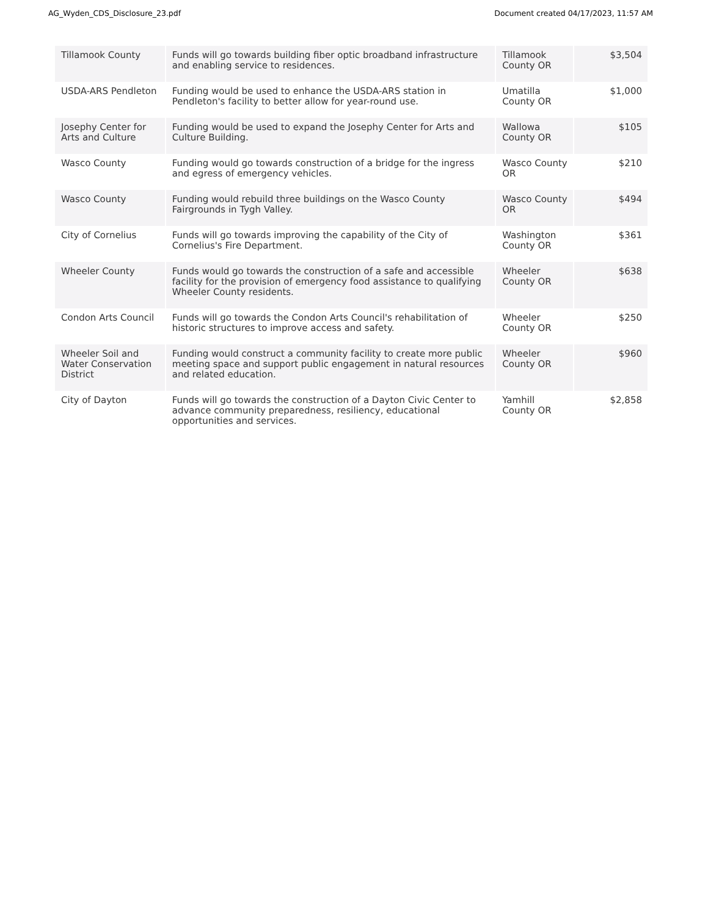AG_Wyden_CDS_Disclosure_23.pdf Document created 04/17/2023, 11:57 AM
| Tillamook County | Funds will go towards building fiber optic broadband infrastructure and enabling service to residences. | Tillamook County OR | $3,504 |
| USDA-ARS Pendleton | Funding would be used to enhance the USDA-ARS station in Pendleton's facility to better allow for year-round use. | Umatilla County OR | $1,000 |
| Josephy Center for Arts and Culture | Funding would be used to expand the Josephy Center for Arts and Culture Building. | Wallowa County OR | $105 |
| Wasco County | Funding would go towards construction of a bridge for the ingress and egress of emergency vehicles. | Wasco County OR | $210 |
| Wasco County | Funding would rebuild three buildings on the Wasco County Fairgrounds in Tygh Valley. | Wasco County OR | $494 |
| City of Cornelius | Funds will go towards improving the capability of the City of Cornelius's Fire Department. | Washington County OR | $361 |
| Wheeler County | Funds would go towards the construction of a safe and accessible facility for the provision of emergency food assistance to qualifying Wheeler County residents. | Wheeler County OR | $638 |
| Condon Arts Council | Funds will go towards the Condon Arts Council's rehabilitation of historic structures to improve access and safety. | Wheeler County OR | $250 |
| Wheeler Soil and Water Conservation District | Funding would construct a community facility to create more public meeting space and support public engagement in natural resources and related education. | Wheeler County OR | $960 |
| City of Dayton | Funds will go towards the construction of a Dayton Civic Center to advance community preparedness, resiliency, educational opportunities and services. | Yamhill County OR | $2,858 |